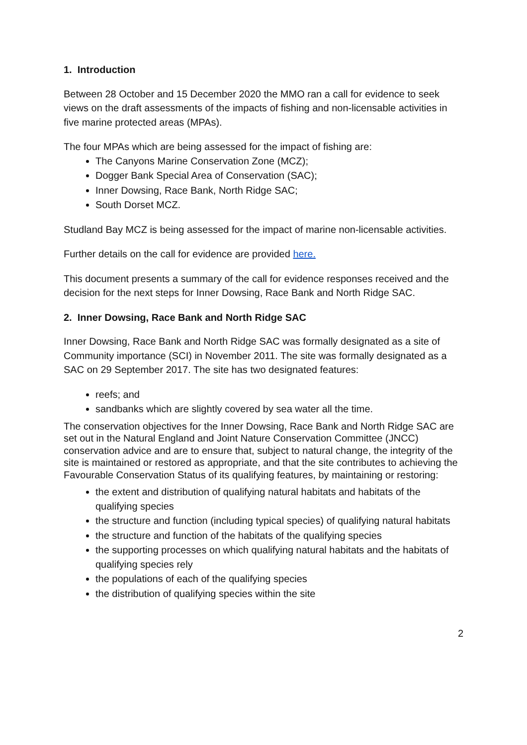1. Introduction
Between 28 October and 15 December 2020 the MMO ran a call for evidence to seek views on the draft assessments of the impacts of fishing and non-licensable activities in five marine protected areas (MPAs).
The four MPAs which are being assessed for the impact of fishing are:
The Canyons Marine Conservation Zone (MCZ);
Dogger Bank Special Area of Conservation (SAC);
Inner Dowsing, Race Bank, North Ridge SAC;
South Dorset MCZ.
Studland Bay MCZ is being assessed for the impact of marine non-licensable activities.
Further details on the call for evidence are provided here.
This document presents a summary of the call for evidence responses received and the decision for the next steps for Inner Dowsing, Race Bank and North Ridge SAC.
2. Inner Dowsing, Race Bank and North Ridge SAC
Inner Dowsing, Race Bank and North Ridge SAC was formally designated as a site of Community importance (SCI) in November 2011. The site was formally designated as a SAC on 29 September 2017. The site has two designated features:
reefs; and
sandbanks which are slightly covered by sea water all the time.
The conservation objectives for the Inner Dowsing, Race Bank and North Ridge SAC are set out in the Natural England and Joint Nature Conservation Committee (JNCC) conservation advice and are to ensure that, subject to natural change, the integrity of the site is maintained or restored as appropriate, and that the site contributes to achieving the Favourable Conservation Status of its qualifying features, by maintaining or restoring:
the extent and distribution of qualifying natural habitats and habitats of the qualifying species
the structure and function (including typical species) of qualifying natural habitats
the structure and function of the habitats of the qualifying species
the supporting processes on which qualifying natural habitats and the habitats of qualifying species rely
the populations of each of the qualifying species
the distribution of qualifying species within the site
2